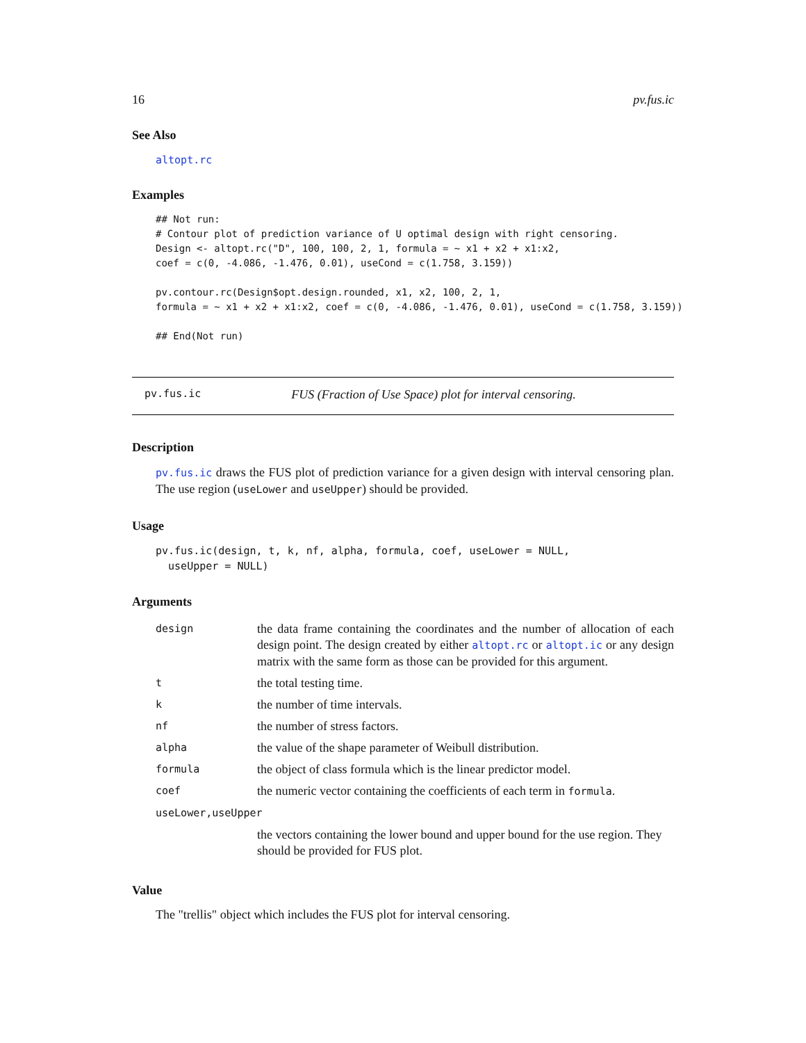16 pv.fus.ic
See Also
altopt.rc
Examples
## Not run:
# Contour plot of prediction variance of U optimal design with right censoring.
Design <- altopt.rc("D", 100, 100, 2, 1, formula = ~ x1 + x2 + x1:x2,
coef = c(0, -4.086, -1.476, 0.01), useCond = c(1.758, 3.159))

pv.contour.rc(Design$opt.design.rounded, x1, x2, 100, 2, 1,
formula = ~ x1 + x2 + x1:x2, coef = c(0, -4.086, -1.476, 0.01), useCond = c(1.758, 3.159))

## End(Not run)
pv.fus.ic FUS (Fraction of Use Space) plot for interval censoring.
Description
pv.fus.ic draws the FUS plot of prediction variance for a given design with interval censoring plan. The use region (useLower and useUpper) should be provided.
Usage
pv.fus.ic(design, t, k, nf, alpha, formula, coef, useLower = NULL,
  useUpper = NULL)
Arguments
| design | the data frame containing the coordinates and the number of allocation of each design point. The design created by either altopt.rc or altopt.ic or any design matrix with the same form as those can be provided for this argument. |
| t | the total testing time. |
| k | the number of time intervals. |
| nf | the number of stress factors. |
| alpha | the value of the shape parameter of Weibull distribution. |
| formula | the object of class formula which is the linear predictor model. |
| coef | the numeric vector containing the coefficients of each term in formula . |
| useLower,useUpper | |
| | the vectors containing the lower bound and upper bound for the use region. They should be provided for FUS plot. |
Value
The "trellis" object which includes the FUS plot for interval censoring.